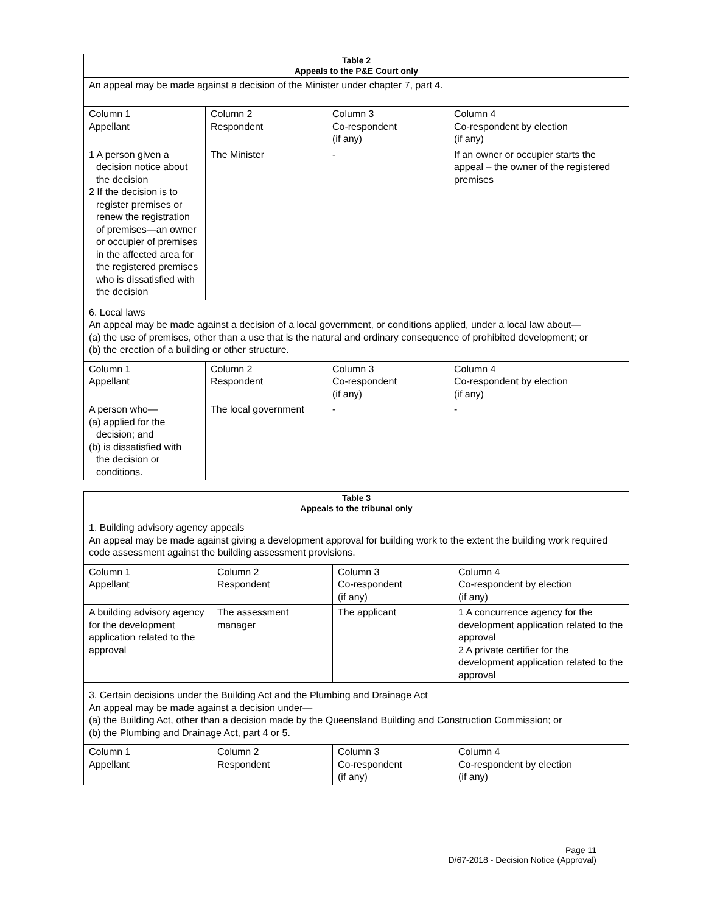| Table 2 Appeals to the P&E Court only | | | |
| --- | --- | --- | --- |
| An appeal may be made against a decision of the Minister under chapter 7, part 4. | | | |
| Column 1 Appellant | Column 2 Respondent | Column 3 Co-respondent (if any) | Column 4 Co-respondent by election (if any) |
| 1 A person given a decision notice about the decision 2 If the decision is to register premises or renew the registration of premises—an owner or occupier of premises in the affected area for the registered premises who is dissatisfied with the decision | The Minister | - | If an owner or occupier starts the appeal – the owner of the registered premises |
| 6. Local laws An appeal may be made against a decision of a local government, or conditions applied, under a local law about— (a) the use of premises, other than a use that is the natural and ordinary consequence of prohibited development; or (b) the erection of a building or other structure. | | | |
| Column 1 Appellant | Column 2 Respondent | Column 3 Co-respondent (if any) | Column 4 Co-respondent by election (if any) |
| A person who— (a) applied for the decision; and (b) is dissatisfied with the decision or conditions. | The local government | - | - |
| Table 3 Appeals to the tribunal only | | | |
| --- | --- | --- | --- |
| 1. Building advisory agency appeals An appeal may be made against giving a development approval for building work to the extent the building work required code assessment against the building assessment provisions. | | | |
| Column 1 Appellant | Column 2 Respondent | Column 3 Co-respondent (if any) | Column 4 Co-respondent by election (if any) |
| A building advisory agency for the development application related to the approval | The assessment manager | The applicant | 1 A concurrence agency for the development application related to the approval 2 A private certifier for the development application related to the approval |
| 3. Certain decisions under the Building Act and the Plumbing and Drainage Act An appeal may be made against a decision under— (a) the Building Act, other than a decision made by the Queensland Building and Construction Commission; or (b) the Plumbing and Drainage Act, part 4 or 5. | | | |
| Column 1 Appellant | Column 2 Respondent | Column 3 Co-respondent (if any) | Column 4 Co-respondent by election (if any) |
Page 11
D/67-2018 - Decision Notice (Approval)